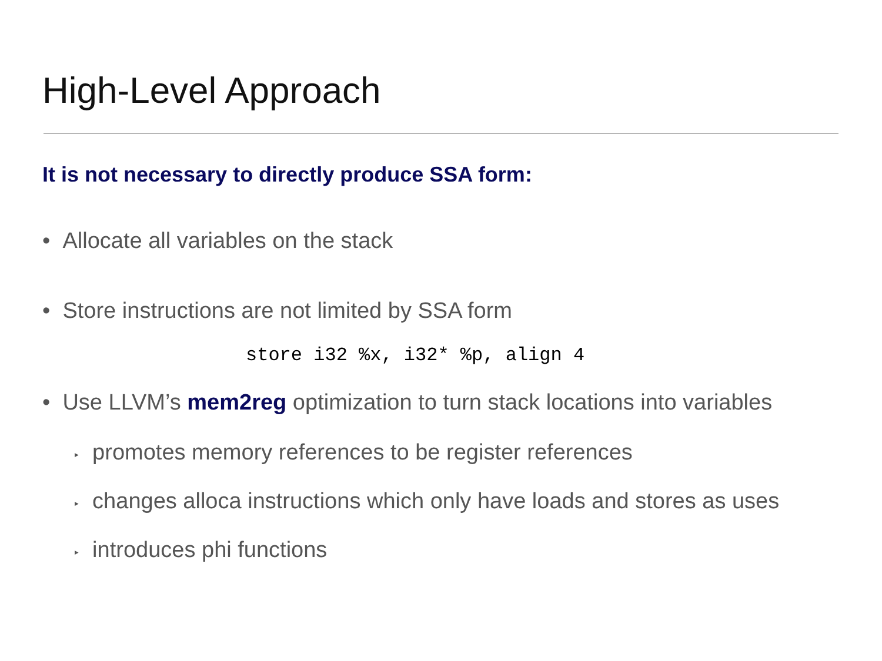High-Level Approach
It is not necessary to directly produce SSA form:
• Allocate all variables on the stack
• Store instructions are not limited by SSA form
store i32 %x, i32* %p, align 4
• Use LLVM’s mem2reg optimization to turn stack locations into variables
‣ promotes memory references to be register references
‣ changes alloca instructions which only have loads and stores as uses
‣ introduces phi functions